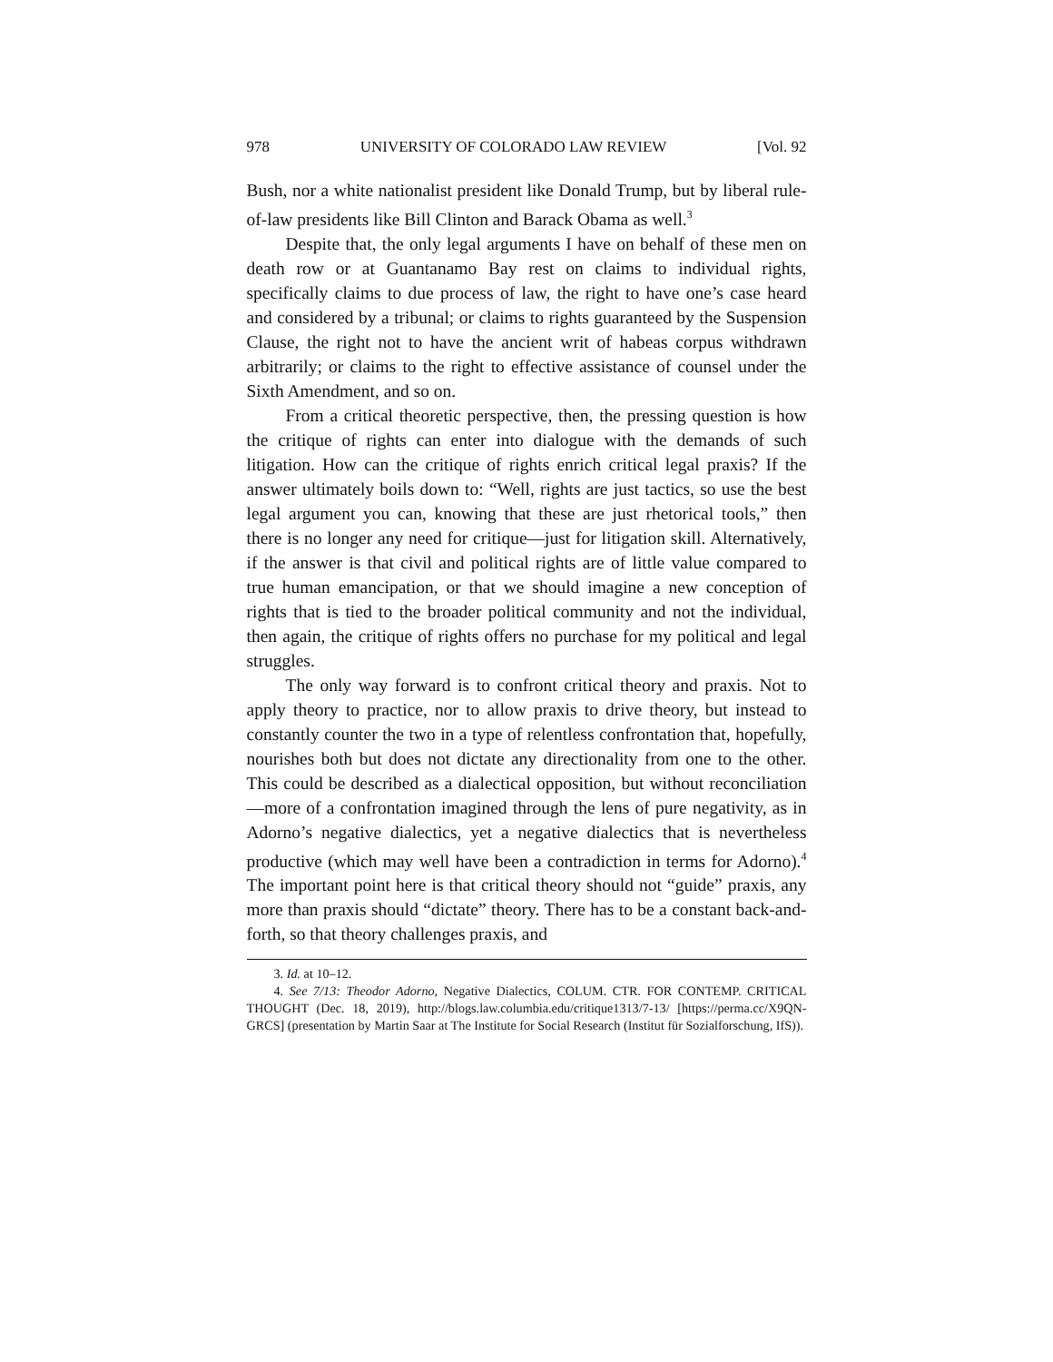978 UNIVERSITY OF COLORADO LAW REVIEW [Vol. 92
Bush, nor a white nationalist president like Donald Trump, but by liberal rule-of-law presidents like Bill Clinton and Barack Obama as well.<sup>3</sup>
Despite that, the only legal arguments I have on behalf of these men on death row or at Guantanamo Bay rest on claims to individual rights, specifically claims to due process of law, the right to have one’s case heard and considered by a tribunal; or claims to rights guaranteed by the Suspension Clause, the right not to have the ancient writ of habeas corpus withdrawn arbitrarily; or claims to the right to effective assistance of counsel under the Sixth Amendment, and so on.
From a critical theoretic perspective, then, the pressing question is how the critique of rights can enter into dialogue with the demands of such litigation. How can the critique of rights enrich critical legal praxis? If the answer ultimately boils down to: “Well, rights are just tactics, so use the best legal argument you can, knowing that these are just rhetorical tools,” then there is no longer any need for critique—just for litigation skill. Alternatively, if the answer is that civil and political rights are of little value compared to true human emancipation, or that we should imagine a new conception of rights that is tied to the broader political community and not the individual, then again, the critique of rights offers no purchase for my political and legal struggles.
The only way forward is to confront critical theory and praxis. Not to apply theory to practice, nor to allow praxis to drive theory, but instead to constantly counter the two in a type of relentless confrontation that, hopefully, nourishes both but does not dictate any directionality from one to the other. This could be described as a dialectical opposition, but without reconciliation—more of a confrontation imagined through the lens of pure negativity, as in Adorno’s negative dialectics, yet a negative dialectics that is nevertheless productive (which may well have been a contradiction in terms for Adorno).<sup>4</sup> The important point here is that critical theory should not “guide” praxis, any more than praxis should “dictate” theory. There has to be a constant back-and-forth, so that theory challenges praxis, and
3. Id. at 10–12.
4. See 7/13: Theodor Adorno, Negative Dialectics, COLUM. CTR. FOR CONTEMP. CRITICAL THOUGHT (Dec. 18, 2019), http://blogs.law.columbia.edu/critique1313/7-13/ [https://perma.cc/X9QN-GRCS] (presentation by Martin Saar at The Institute for Social Research (Institut für Sozialforschung, IfS)).